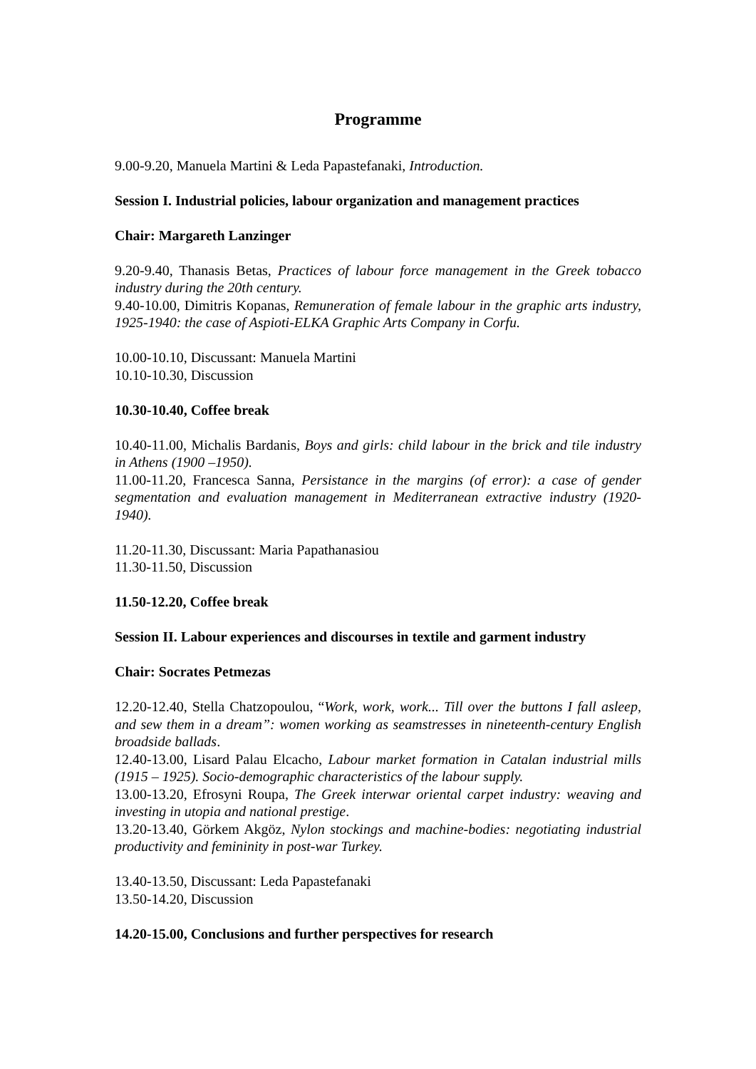Programme
9.00-9.20, Manuela Martini & Leda Papastefanaki, Introduction.
Session I. Industrial policies, labour organization and management practices
Chair: Margareth Lanzinger
9.20-9.40, Thanasis Betas, Practices of labour force management in the Greek tobacco industry during the 20th century.
9.40-10.00, Dimitris Kopanas, Remuneration of female labour in the graphic arts industry, 1925-1940: the case of Aspioti-ELKA Graphic Arts Company in Corfu.
10.00-10.10, Discussant: Manuela Martini
10.10-10.30, Discussion
10.30-10.40, Coffee break
10.40-11.00, Michalis Bardanis, Boys and girls: child labour in the brick and tile industry in Athens (1900 –1950).
11.00-11.20, Francesca Sanna, Persistance in the margins (of error): a case of gender segmentation and evaluation management in Mediterranean extractive industry (1920-1940).
11.20-11.30, Discussant: Maria Papathanasiou
11.30-11.50, Discussion
11.50-12.20, Coffee break
Session II. Labour experiences and discourses in textile and garment industry
Chair: Socrates Petmezas
12.20-12.40, Stella Chatzopoulou, “Work, work, work... Till over the buttons I fall asleep, and sew them in a dream”: women working as seamstresses in nineteenth-century English broadside ballads.
12.40-13.00, Lisard Palau Elcacho, Labour market formation in Catalan industrial mills (1915 – 1925). Socio-demographic characteristics of the labour supply.
13.00-13.20, Efrosyni Roupa, The Greek interwar oriental carpet industry: weaving and investing in utopia and national prestige.
13.20-13.40, Görkem Akgöz, Nylon stockings and machine-bodies: negotiating industrial productivity and femininity in post-war Turkey.
13.40-13.50, Discussant: Leda Papastefanaki
13.50-14.20, Discussion
14.20-15.00, Conclusions and further perspectives for research